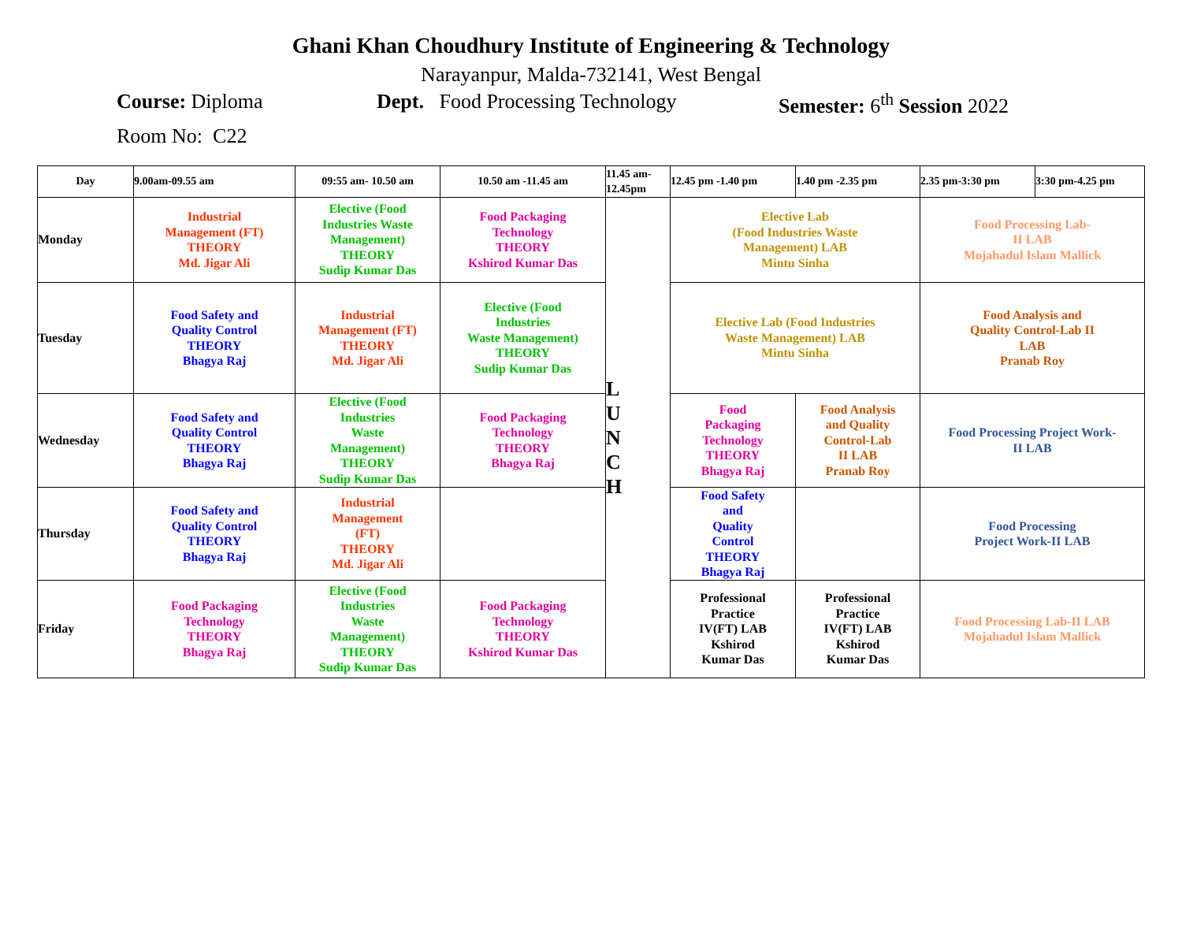Ghani Khan Choudhury Institute of Engineering & Technology
Narayanpur, Malda-732141, West Bengal
Course: Diploma Dept. Food Processing Technology Semester: 6<sup>th</sup> Session 2022
Room No: C22
| Day | 9.00am-09.55 am | 09:55 am- 10.50 am | 10.50 am -11.45 am | 11.45 am-12.45pm | 12.45 pm -1.40 pm | 1.40 pm -2.35 pm | 2.35 pm-3:30 pm | 3:30 pm-4.25 pm |
| --- | --- | --- | --- | --- | --- | --- | --- | --- |
| Monday | Industrial Management (FT) THEORY Md. Jigar Ali | Elective (Food Industries Waste Management) THEORY Sudip Kumar Das | Food Packaging Technology THEORY Kshirod Kumar Das | L U N C H | Elective Lab (Food Industries Waste Management) LAB Mintu Sinha | | Food Processing Lab- II LAB Mojahadul Islam Mallick | |
| Tuesday | Food Safety and Quality Control THEORY Bhagya Raj | Industrial Management (FT) THEORY Md. Jigar Ali | Elective (Food Industries Waste Management) THEORY Sudip Kumar Das | | Elective Lab (Food Industries Waste Management) LAB Mintu Sinha | | Food Analysis and Quality Control-Lab II LAB Pranab Roy | |
| Wednesday | Food Safety and Quality Control THEORY Bhagya Raj | Elective (Food Industries Waste Management) THEORY Sudip Kumar Das | Food Packaging Technology THEORY Bhagya Raj | | Food Packaging Technology THEORY Bhagya Raj | Food Analysis and Quality Control-Lab II LAB Pranab Roy | Food Processing Project Work- II LAB | |
| Thursday | Food Safety and Quality Control THEORY Bhagya Raj | Industrial Management (FT) THEORY Md. Jigar Ali | | | Food Safety and Quality Control THEORY Bhagya Raj | | Food Processing Project Work-II LAB | |
| Friday | Food Packaging Technology THEORY Bhagya Raj | Elective (Food Industries Waste Management) THEORY Sudip Kumar Das | Food Packaging Technology THEORY Kshirod Kumar Das | | Professional Practice IV(FT) LAB Kshirod Kumar Das | Professional Practice IV(FT) LAB Kshirod Kumar Das | Food Processing Lab-II LAB Mojahadul Islam Mallick | |